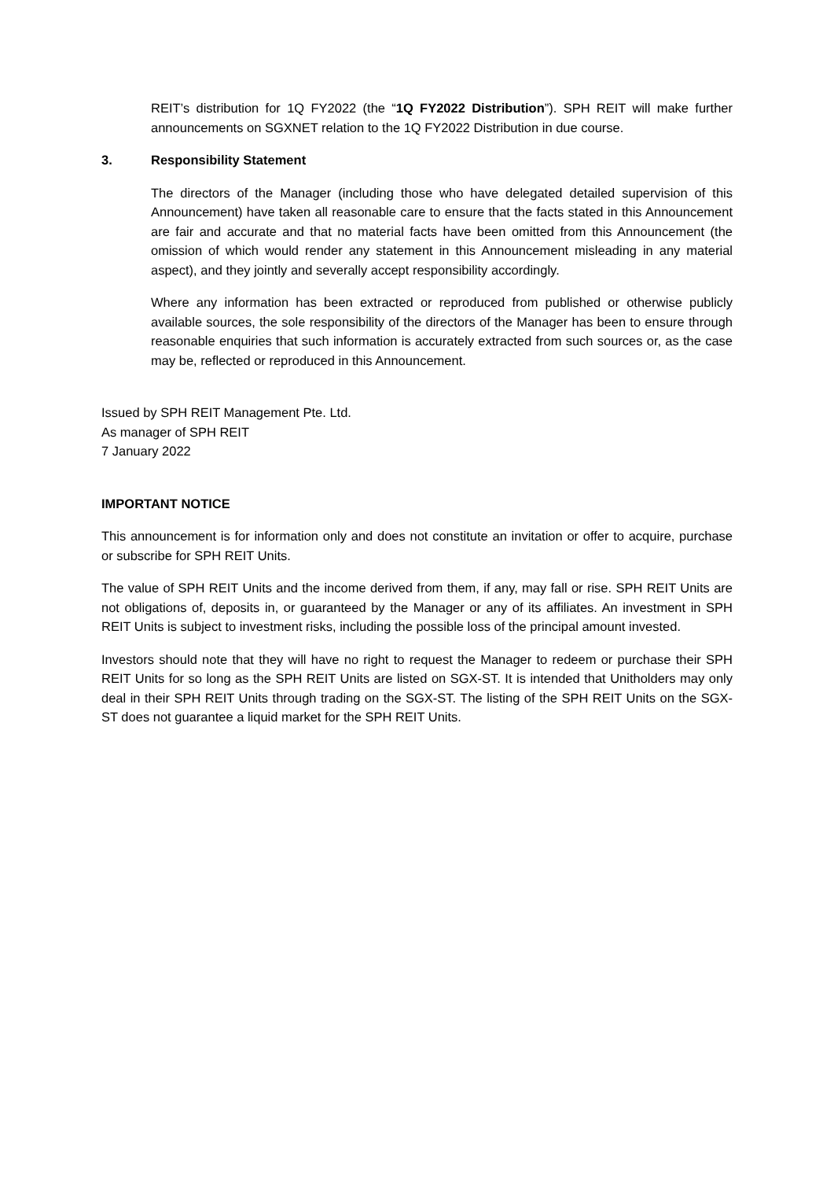REIT’s distribution for 1Q FY2022 (the “1Q FY2022 Distribution”). SPH REIT will make further announcements on SGXNET relation to the 1Q FY2022 Distribution in due course.
3. Responsibility Statement
The directors of the Manager (including those who have delegated detailed supervision of this Announcement) have taken all reasonable care to ensure that the facts stated in this Announcement are fair and accurate and that no material facts have been omitted from this Announcement (the omission of which would render any statement in this Announcement misleading in any material aspect), and they jointly and severally accept responsibility accordingly.
Where any information has been extracted or reproduced from published or otherwise publicly available sources, the sole responsibility of the directors of the Manager has been to ensure through reasonable enquiries that such information is accurately extracted from such sources or, as the case may be, reflected or reproduced in this Announcement.
Issued by SPH REIT Management Pte. Ltd.
As manager of SPH REIT
7 January 2022
IMPORTANT NOTICE
This announcement is for information only and does not constitute an invitation or offer to acquire, purchase or subscribe for SPH REIT Units.
The value of SPH REIT Units and the income derived from them, if any, may fall or rise. SPH REIT Units are not obligations of, deposits in, or guaranteed by the Manager or any of its affiliates. An investment in SPH REIT Units is subject to investment risks, including the possible loss of the principal amount invested.
Investors should note that they will have no right to request the Manager to redeem or purchase their SPH REIT Units for so long as the SPH REIT Units are listed on SGX-ST. It is intended that Unitholders may only deal in their SPH REIT Units through trading on the SGX-ST. The listing of the SPH REIT Units on the SGX-ST does not guarantee a liquid market for the SPH REIT Units.